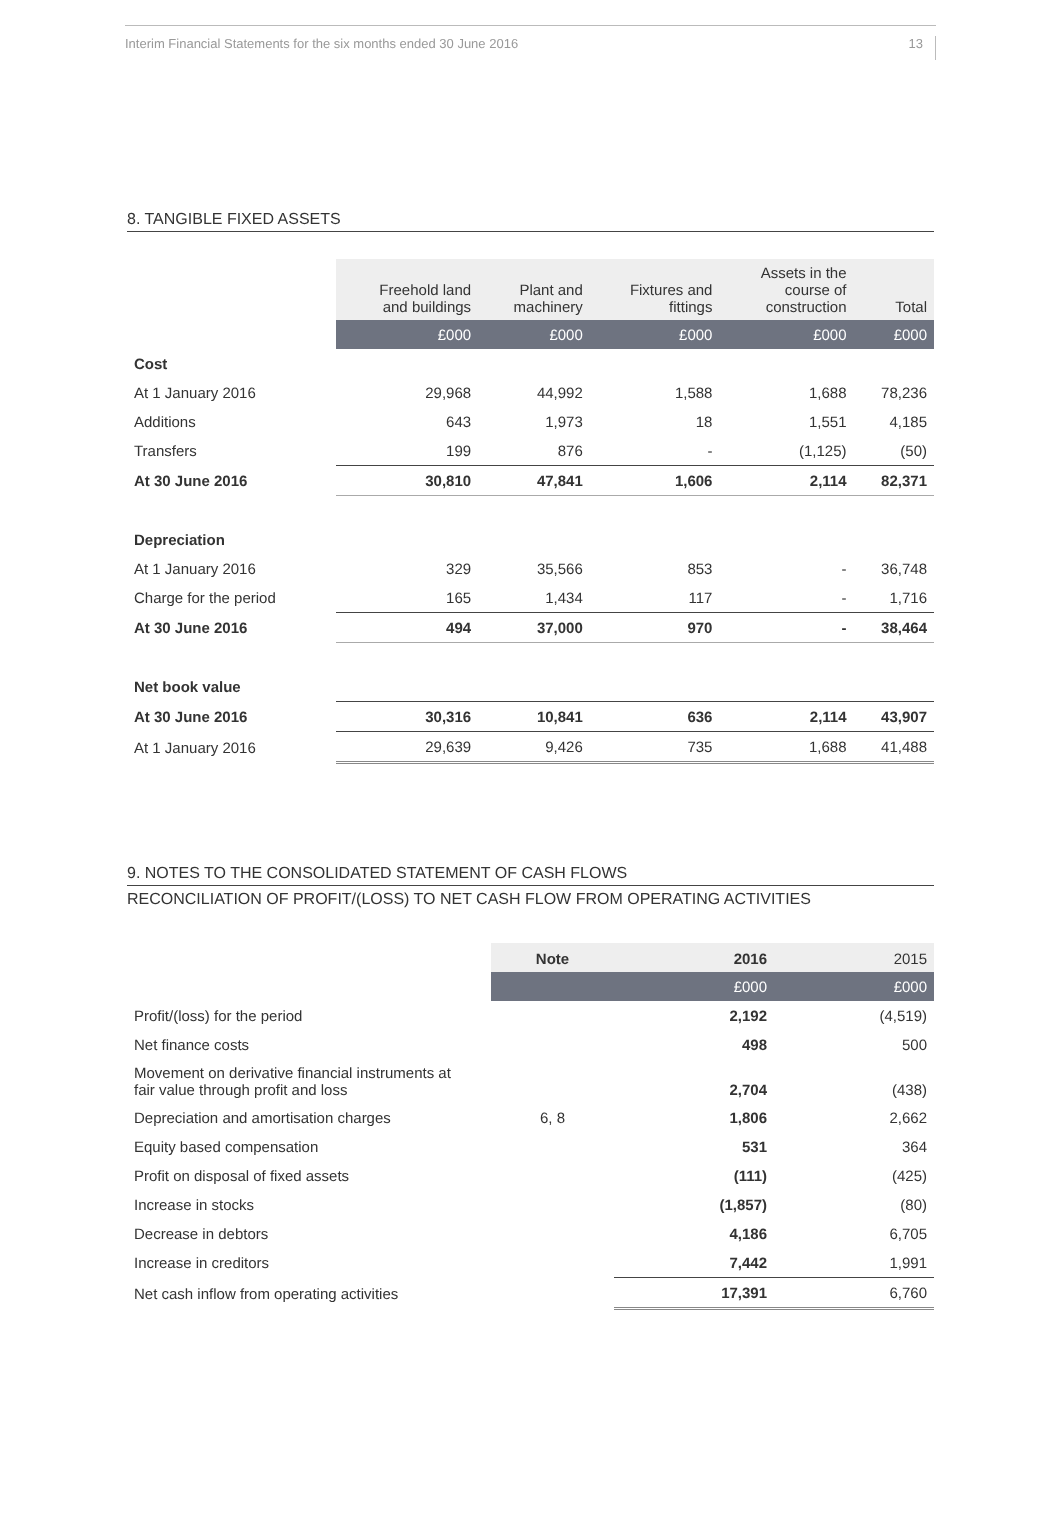Interim Financial Statements for the six months ended 30 June 2016 13
8. TANGIBLE FIXED ASSETS
| | Freehold land and buildings | Plant and machinery | Fixtures and fittings | Assets in the course of construction | Total |
| --- | --- | --- | --- | --- | --- |
| | £000 | £000 | £000 | £000 | £000 |
| Cost | | | | | |
| At 1 January 2016 | 29,968 | 44,992 | 1,588 | 1,688 | 78,236 |
| Additions | 643 | 1,973 | 18 | 1,551 | 4,185 |
| Transfers | 199 | 876 | - | (1,125) | (50) |
| At 30 June 2016 | 30,810 | 47,841 | 1,606 | 2,114 | 82,371 |
| Depreciation | | | | | |
| At 1 January 2016 | 329 | 35,566 | 853 | - | 36,748 |
| Charge for the period | 165 | 1,434 | 117 | - | 1,716 |
| At 30 June 2016 | 494 | 37,000 | 970 | - | 38,464 |
| Net book value | | | | | |
| At 30 June 2016 | 30,316 | 10,841 | 636 | 2,114 | 43,907 |
| At 1 January 2016 | 29,639 | 9,426 | 735 | 1,688 | 41,488 |
9. NOTES TO THE CONSOLIDATED STATEMENT OF CASH FLOWS
RECONCILIATION OF PROFIT/(LOSS) TO NET CASH FLOW FROM OPERATING ACTIVITIES
| | Note | 2016 | 2015 |
| --- | --- | --- | --- |
| | | £000 | £000 |
| Profit/(loss) for the period | | 2,192 | (4,519) |
| Net finance costs | | 498 | 500 |
| Movement on derivative financial instruments at fair value through profit and loss | | 2,704 | (438) |
| Depreciation and amortisation charges | 6, 8 | 1,806 | 2,662 |
| Equity based compensation | | 531 | 364 |
| Profit on disposal of fixed assets | | (111) | (425) |
| Increase in stocks | | (1,857) | (80) |
| Decrease in debtors | | 4,186 | 6,705 |
| Increase in creditors | | 7,442 | 1,991 |
| Net cash inflow from operating activities | | 17,391 | 6,760 |